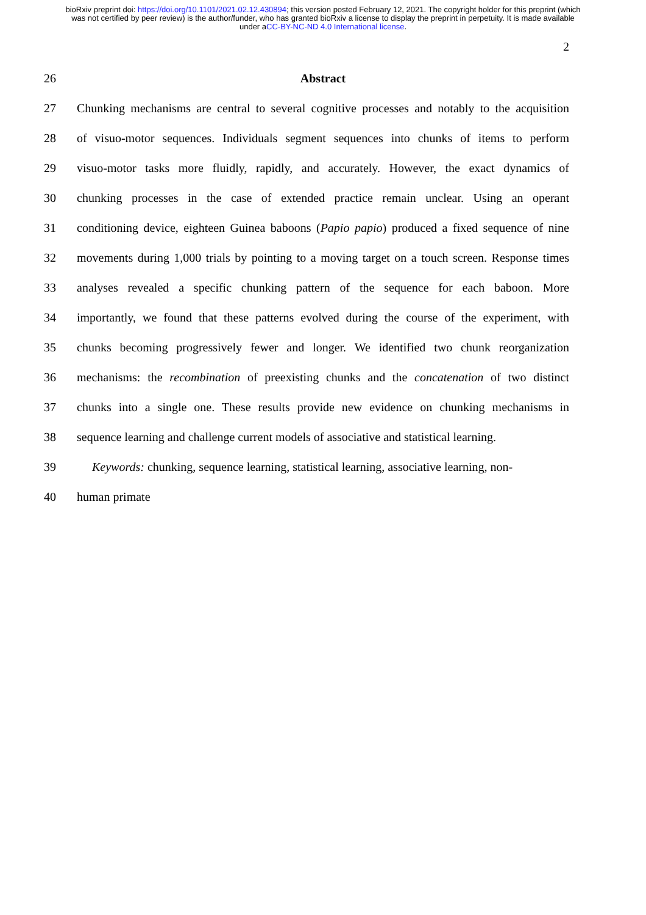bioRxiv preprint doi: https://doi.org/10.1101/2021.02.12.430894; this version posted February 12, 2021. The copyright holder for this preprint (which was not certified by peer review) is the author/funder, who has granted bioRxiv a license to display the preprint in perpetuity. It is made available under aCC-BY-NC-ND 4.0 International license.
2
26 Abstract
27 Chunking mechanisms are central to several cognitive processes and notably to the acquisition
28 of visuo-motor sequences. Individuals segment sequences into chunks of items to perform
29 visuo-motor tasks more fluidly, rapidly, and accurately. However, the exact dynamics of
30 chunking processes in the case of extended practice remain unclear. Using an operant
31 conditioning device, eighteen Guinea baboons (Papio papio) produced a fixed sequence of nine
32 movements during 1,000 trials by pointing to a moving target on a touch screen. Response times
33 analyses revealed a specific chunking pattern of the sequence for each baboon. More
34 importantly, we found that these patterns evolved during the course of the experiment, with
35 chunks becoming progressively fewer and longer. We identified two chunk reorganization
36 mechanisms: the recombination of preexisting chunks and the concatenation of two distinct
37 chunks into a single one. These results provide new evidence on chunking mechanisms in
38 sequence learning and challenge current models of associative and statistical learning.
39 Keywords: chunking, sequence learning, statistical learning, associative learning, non-
40 human primate